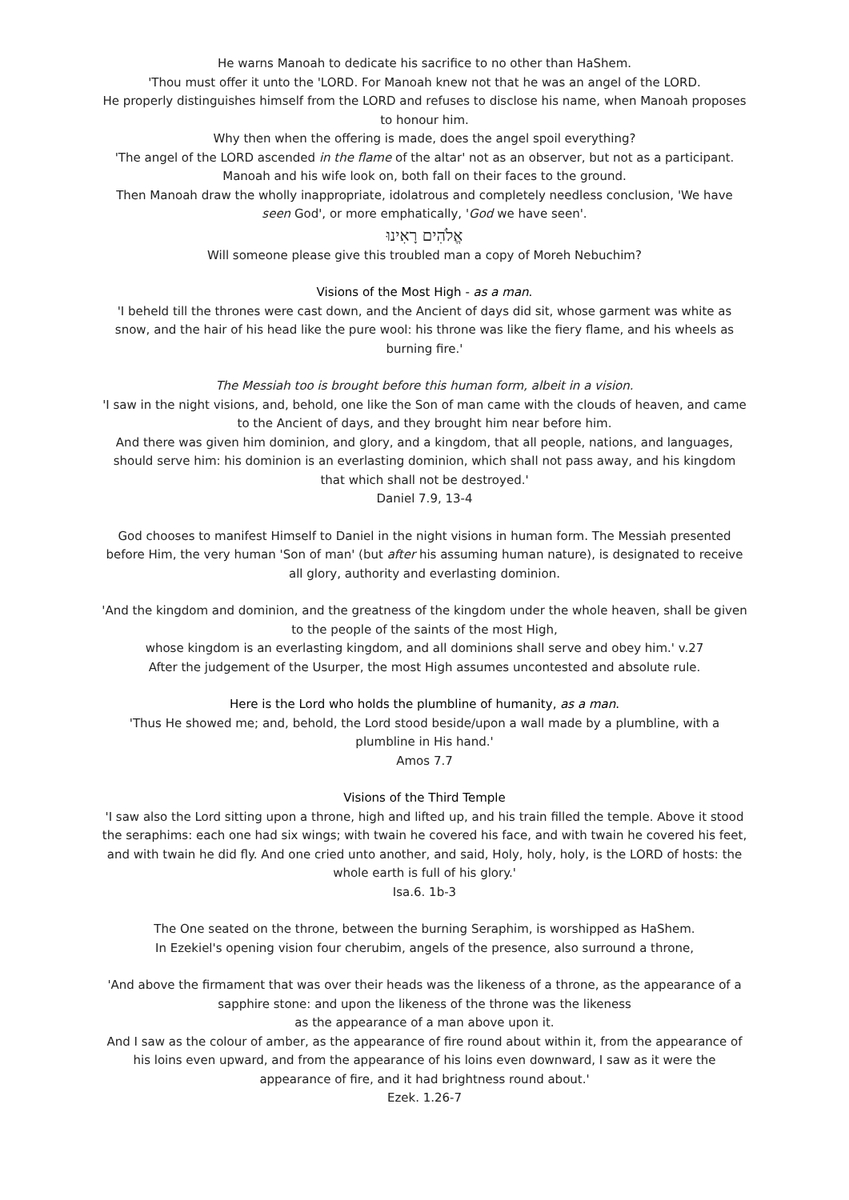He warns Manoah to dedicate his sacrifice to no other than HaShem.
'Thou must offer it unto the 'LORD. For Manoah knew not that he was an angel of the LORD.
He properly distinguishes himself from the LORD and refuses to disclose his name, when Manoah proposes to honour him.
Why then when the offering is made, does the angel spoil everything?
'The angel of the LORD ascended in the flame of the altar' not as an observer, but not as a participant.
Manoah and his wife look on, both fall on their faces to the ground.
Then Manoah draw the wholly inappropriate, idolatrous and completely needless conclusion, 'We have seen God', or more emphatically, 'God we have seen'.
אֱלֹהִים רָאִינוּ
Will someone please give this troubled man a copy of Moreh Nebuchim?
Visions of the Most High - as a man.
'I beheld till the thrones were cast down, and the Ancient of days did sit, whose garment was white as snow, and the hair of his head like the pure wool: his throne was like the fiery flame, and his wheels as burning fire.'
The Messiah too is brought before this human form, albeit in a vision.
'I saw in the night visions, and, behold, one like the Son of man came with the clouds of heaven, and came to the Ancient of days, and they brought him near before him.
And there was given him dominion, and glory, and a kingdom, that all people, nations, and languages, should serve him: his dominion is an everlasting dominion, which shall not pass away, and his kingdom that which shall not be destroyed.'
Daniel 7.9, 13-4
God chooses to manifest Himself to Daniel in the night visions in human form. The Messiah presented before Him, the very human 'Son of man' (but after his assuming human nature), is designated to receive all glory, authority and everlasting dominion.
'And the kingdom and dominion, and the greatness of the kingdom under the whole heaven, shall be given to the people of the saints of the most High,
whose kingdom is an everlasting kingdom, and all dominions shall serve and obey him.' v.27
After the judgement of the Usurper, the most High assumes uncontested and absolute rule.
Here is the Lord who holds the plumbline of humanity, as a man.
'Thus He showed me; and, behold, the Lord stood beside/upon a wall made by a plumbline, with a plumbline in His hand.'
Amos 7.7
Visions of the Third Temple
'I saw also the Lord sitting upon a throne, high and lifted up, and his train filled the temple. Above it stood the seraphims: each one had six wings; with twain he covered his face, and with twain he covered his feet, and with twain he did fly. And one cried unto another, and said, Holy, holy, holy, is the LORD of hosts: the whole earth is full of his glory.'
Isa.6. 1b-3
The One seated on the throne, between the burning Seraphim, is worshipped as HaShem.
In Ezekiel's opening vision four cherubim, angels of the presence, also surround a throne,
'And above the firmament that was over their heads was the likeness of a throne, as the appearance of a sapphire stone: and upon the likeness of the throne was the likeness
as the appearance of a man above upon it.
And I saw as the colour of amber, as the appearance of fire round about within it, from the appearance of his loins even upward, and from the appearance of his loins even downward, I saw as it were the appearance of fire, and it had brightness round about.'
Ezek. 1.26-7